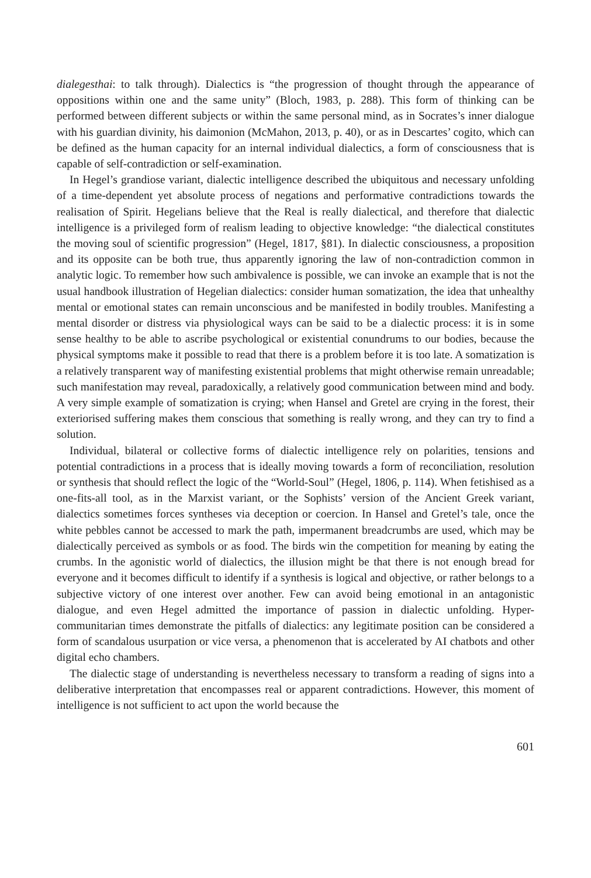dialegesthai: to talk through). Dialectics is “the progression of thought through the appearance of oppositions within one and the same unity” (Bloch, 1983, p. 288). This form of thinking can be performed between different subjects or within the same personal mind, as in Socrates’s inner dialogue with his guardian divinity, his daimonion (McMahon, 2013, p. 40), or as in Descartes’ cogito, which can be defined as the human capacity for an internal individual dialectics, a form of consciousness that is capable of self-contradiction or self-examination.
In Hegel’s grandiose variant, dialectic intelligence described the ubiquitous and necessary unfolding of a time-dependent yet absolute process of negations and performative contradictions towards the realisation of Spirit. Hegelians believe that the Real is really dialectical, and therefore that dialectic intelligence is a privileged form of realism leading to objective knowledge: “the dialectical constitutes the moving soul of scientific progression” (Hegel, 1817, §81). In dialectic consciousness, a proposition and its opposite can be both true, thus apparently ignoring the law of non-contradiction common in analytic logic. To remember how such ambivalence is possible, we can invoke an example that is not the usual handbook illustration of Hegelian dialectics: consider human somatization, the idea that unhealthy mental or emotional states can remain unconscious and be manifested in bodily troubles. Manifesting a mental disorder or distress via physiological ways can be said to be a dialectic process: it is in some sense healthy to be able to ascribe psychological or existential conundrums to our bodies, because the physical symptoms make it possible to read that there is a problem before it is too late. A somatization is a relatively transparent way of manifesting existential problems that might otherwise remain unreadable; such manifestation may reveal, paradoxically, a relatively good communication between mind and body. A very simple example of somatization is crying; when Hansel and Gretel are crying in the forest, their exteriorised suffering makes them conscious that something is really wrong, and they can try to find a solution.
Individual, bilateral or collective forms of dialectic intelligence rely on polarities, tensions and potential contradictions in a process that is ideally moving towards a form of reconciliation, resolution or synthesis that should reflect the logic of the “World-Soul” (Hegel, 1806, p. 114). When fetishised as a one-fits-all tool, as in the Marxist variant, or the Sophists’ version of the Ancient Greek variant, dialectics sometimes forces syntheses via deception or coercion. In Hansel and Gretel’s tale, once the white pebbles cannot be accessed to mark the path, impermanent breadcrumbs are used, which may be dialectically perceived as symbols or as food. The birds win the competition for meaning by eating the crumbs. In the agonistic world of dialectics, the illusion might be that there is not enough bread for everyone and it becomes difficult to identify if a synthesis is logical and objective, or rather belongs to a subjective victory of one interest over another. Few can avoid being emotional in an antagonistic dialogue, and even Hegel admitted the importance of passion in dialectic unfolding. Hyper-communitarian times demonstrate the pitfalls of dialectics: any legitimate position can be considered a form of scandalous usurpation or vice versa, a phenomenon that is accelerated by AI chatbots and other digital echo chambers.
The dialectic stage of understanding is nevertheless necessary to transform a reading of signs into a deliberative interpretation that encompasses real or apparent contradictions. However, this moment of intelligence is not sufficient to act upon the world because the
601